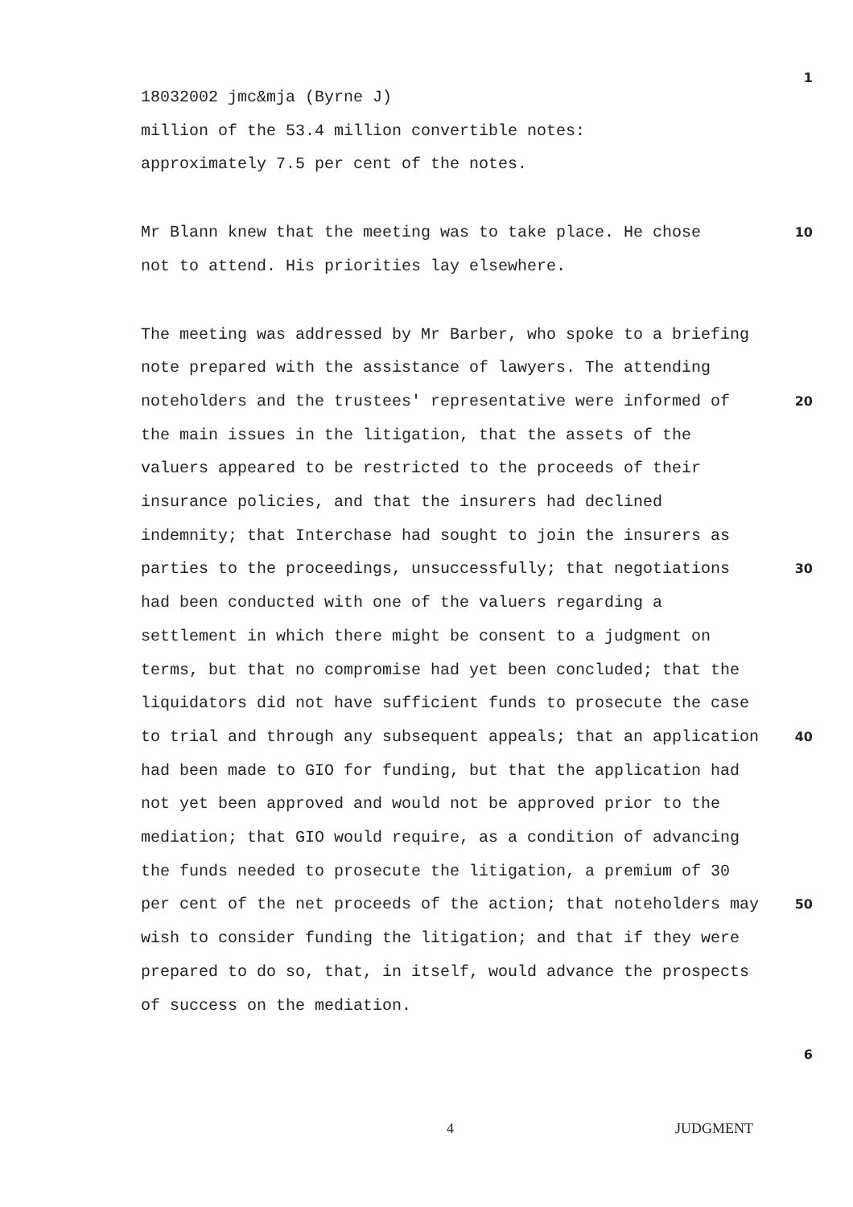18032002 jmc&mja (Byrne J)
1
million of the 53.4 million convertible notes:
approximately 7.5 per cent of the notes.
Mr Blann knew that the meeting was to take place. He chose
not to attend. His priorities lay elsewhere.
10
The meeting was addressed by Mr Barber, who spoke to a briefing note prepared with the assistance of lawyers. The attending noteholders and the trustees' representative were informed of the main issues in the litigation, that the assets of the valuers appeared to be restricted to the proceeds of their insurance policies, and that the insurers had declined indemnity; that Interchase had sought to join the insurers as parties to the proceedings, unsuccessfully; that negotiations had been conducted with one of the valuers regarding a settlement in which there might be consent to a judgment on terms, but that no compromise had yet been concluded; that the liquidators did not have sufficient funds to prosecute the case to trial and through any subsequent appeals; that an application had been made to GIO for funding, but that the application had not yet been approved and would not be approved prior to the mediation; that GIO would require, as a condition of advancing the funds needed to prosecute the litigation, a premium of 30 per cent of the net proceeds of the action; that noteholders may wish to consider funding the litigation; and that if they were prepared to do so, that, in itself, would advance the prospects of success on the mediation.
20
30
40
50
6
4 JUDGMENT